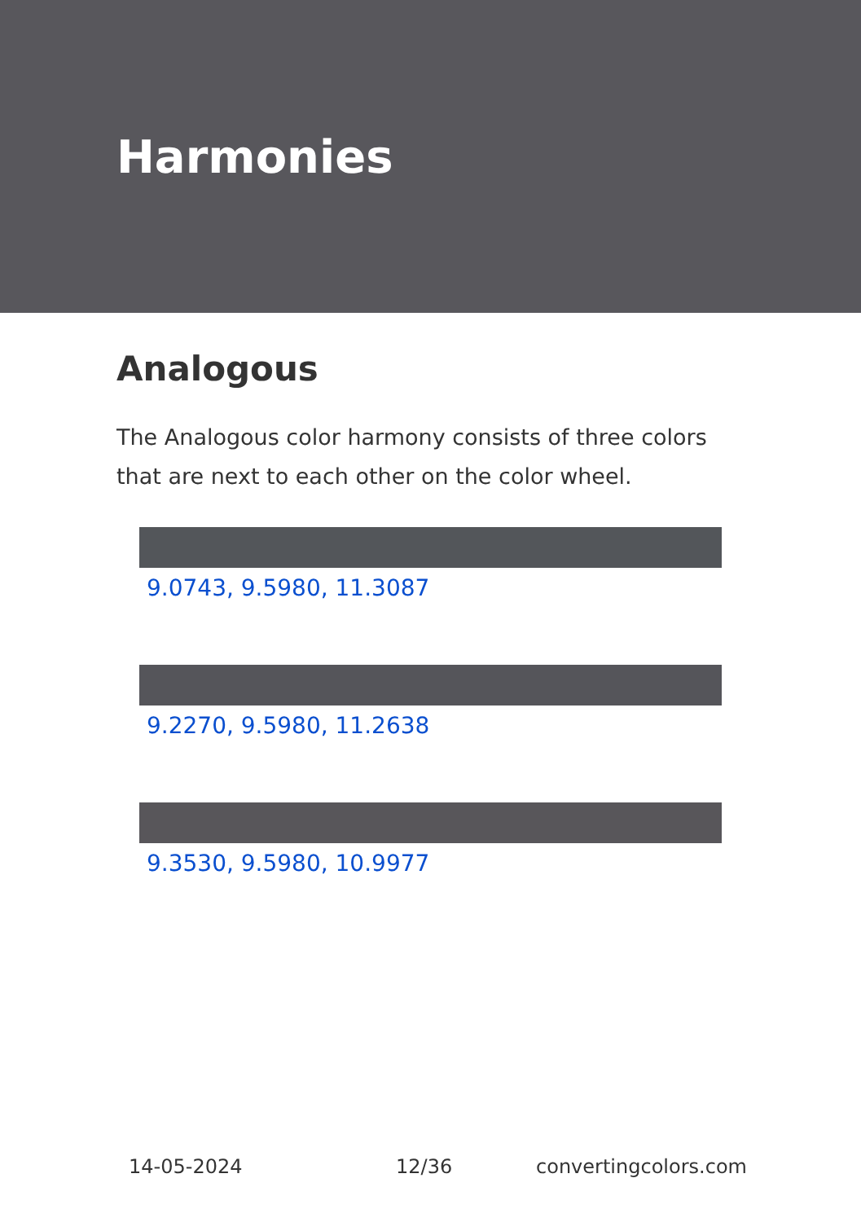Harmonies
Analogous
The Analogous color harmony consists of three colors that are next to each other on the color wheel.
9.0743, 9.5980, 11.3087
9.2270, 9.5980, 11.2638
9.3530, 9.5980, 10.9977
14-05-2024 12/36 convertingcolors.com